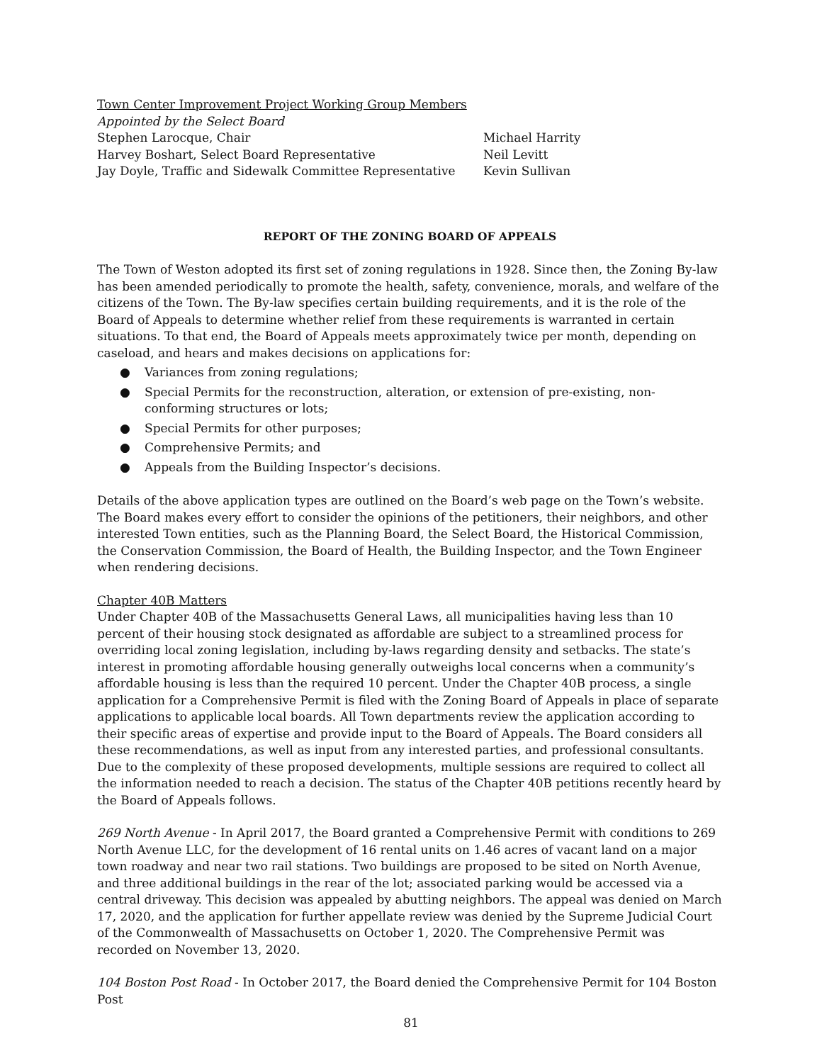Town Center Improvement Project Working Group Members
Appointed by the Select Board
Stephen Larocque, Chair Michael Harrity
Harvey Boshart, Select Board Representative Neil Levitt
Jay Doyle, Traffic and Sidewalk Committee Representative Kevin Sullivan
REPORT OF THE ZONING BOARD OF APPEALS
The Town of Weston adopted its first set of zoning regulations in 1928. Since then, the Zoning By-law has been amended periodically to promote the health, safety, convenience, morals, and welfare of the citizens of the Town. The By-law specifies certain building requirements, and it is the role of the Board of Appeals to determine whether relief from these requirements is warranted in certain situations. To that end, the Board of Appeals meets approximately twice per month, depending on caseload, and hears and makes decisions on applications for:
● Variances from zoning regulations;
● Special Permits for the reconstruction, alteration, or extension of pre-existing, non-conforming structures or lots;
● Special Permits for other purposes;
● Comprehensive Permits; and
● Appeals from the Building Inspector’s decisions.
Details of the above application types are outlined on the Board’s web page on the Town’s website. The Board makes every effort to consider the opinions of the petitioners, their neighbors, and other interested Town entities, such as the Planning Board, the Select Board, the Historical Commission, the Conservation Commission, the Board of Health, the Building Inspector, and the Town Engineer when rendering decisions.
Chapter 40B Matters
Under Chapter 40B of the Massachusetts General Laws, all municipalities having less than 10 percent of their housing stock designated as affordable are subject to a streamlined process for overriding local zoning legislation, including by-laws regarding density and setbacks. The state’s interest in promoting affordable housing generally outweighs local concerns when a community’s affordable housing is less than the required 10 percent. Under the Chapter 40B process, a single application for a Comprehensive Permit is filed with the Zoning Board of Appeals in place of separate applications to applicable local boards. All Town departments review the application according to their specific areas of expertise and provide input to the Board of Appeals. The Board considers all these recommendations, as well as input from any interested parties, and professional consultants. Due to the complexity of these proposed developments, multiple sessions are required to collect all the information needed to reach a decision. The status of the Chapter 40B petitions recently heard by the Board of Appeals follows.
269 North Avenue - In April 2017, the Board granted a Comprehensive Permit with conditions to 269 North Avenue LLC, for the development of 16 rental units on 1.46 acres of vacant land on a major town roadway and near two rail stations. Two buildings are proposed to be sited on North Avenue, and three additional buildings in the rear of the lot; associated parking would be accessed via a central driveway. This decision was appealed by abutting neighbors. The appeal was denied on March 17, 2020, and the application for further appellate review was denied by the Supreme Judicial Court of the Commonwealth of Massachusetts on October 1, 2020. The Comprehensive Permit was recorded on November 13, 2020.
104 Boston Post Road - In October 2017, the Board denied the Comprehensive Permit for 104 Boston Post
81